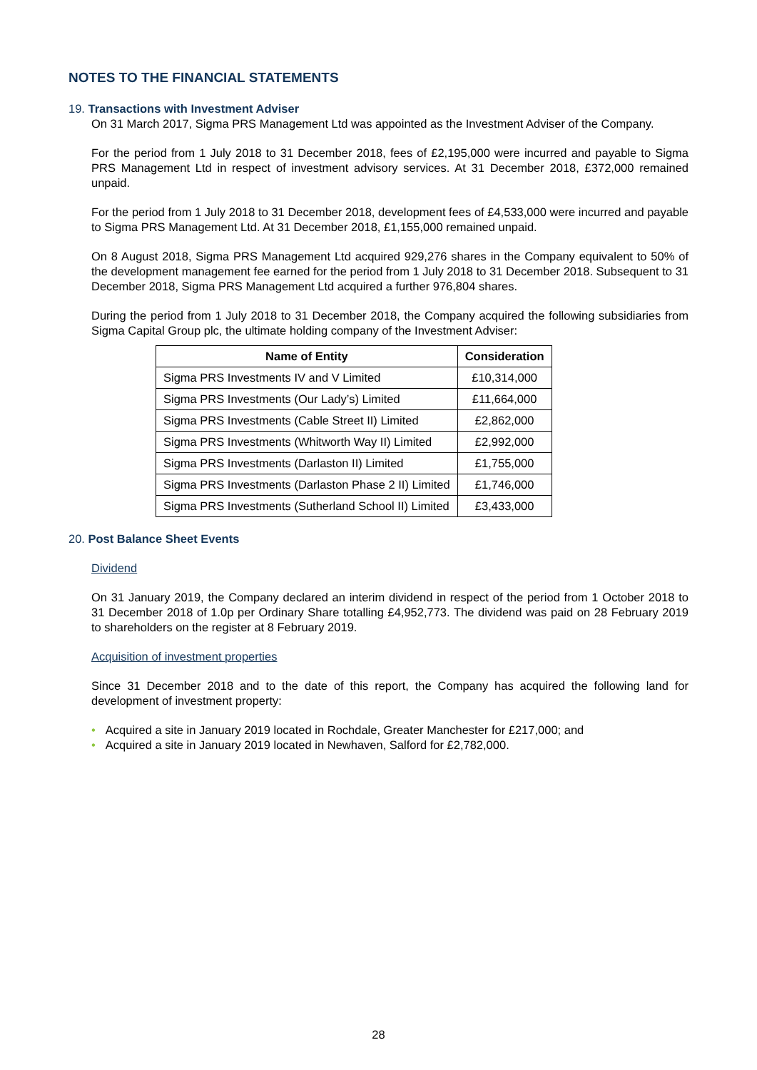NOTES TO THE FINANCIAL STATEMENTS
19. Transactions with Investment Adviser
On 31 March 2017, Sigma PRS Management Ltd was appointed as the Investment Adviser of the Company.
For the period from 1 July 2018 to 31 December 2018, fees of £2,195,000 were incurred and payable to Sigma PRS Management Ltd in respect of investment advisory services. At 31 December 2018, £372,000 remained unpaid.
For the period from 1 July 2018 to 31 December 2018, development fees of £4,533,000 were incurred and payable to Sigma PRS Management Ltd. At 31 December 2018, £1,155,000 remained unpaid.
On 8 August 2018, Sigma PRS Management Ltd acquired 929,276 shares in the Company equivalent to 50% of the development management fee earned for the period from 1 July 2018 to 31 December 2018. Subsequent to 31 December 2018, Sigma PRS Management Ltd acquired a further 976,804 shares.
During the period from 1 July 2018 to 31 December 2018, the Company acquired the following subsidiaries from Sigma Capital Group plc, the ultimate holding company of the Investment Adviser:
| Name of Entity | Consideration |
| --- | --- |
| Sigma PRS Investments IV and V Limited | £10,314,000 |
| Sigma PRS Investments (Our Lady’s) Limited | £11,664,000 |
| Sigma PRS Investments (Cable Street II) Limited | £2,862,000 |
| Sigma PRS Investments (Whitworth Way II) Limited | £2,992,000 |
| Sigma PRS Investments (Darlaston II) Limited | £1,755,000 |
| Sigma PRS Investments (Darlaston Phase 2 II) Limited | £1,746,000 |
| Sigma PRS Investments (Sutherland School II) Limited | £3,433,000 |
20. Post Balance Sheet Events
Dividend
On 31 January 2019, the Company declared an interim dividend in respect of the period from 1 October 2018 to 31 December 2018 of 1.0p per Ordinary Share totalling £4,952,773. The dividend was paid on 28 February 2019 to shareholders on the register at 8 February 2019.
Acquisition of investment properties
Since 31 December 2018 and to the date of this report, the Company has acquired the following land for development of investment property:
• Acquired a site in January 2019 located in Rochdale, Greater Manchester for £217,000; and
• Acquired a site in January 2019 located in Newhaven, Salford for £2,782,000.
28